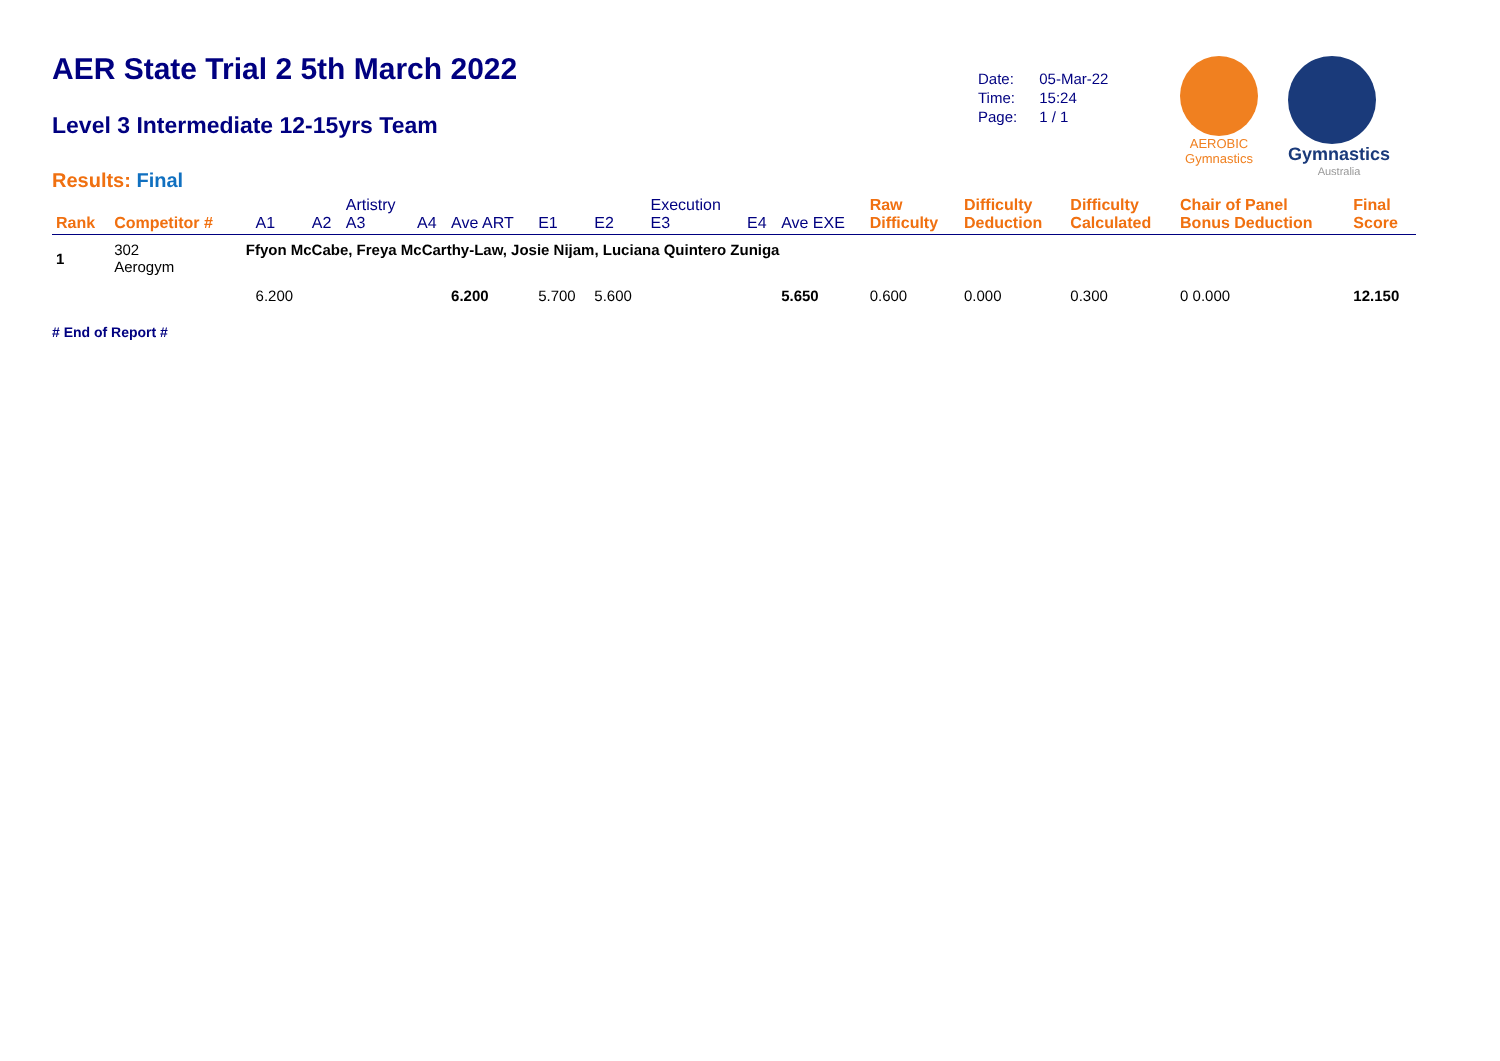AER State Trial 2 5th March 2022
Level 3 Intermediate 12-15yrs Team
Results: Final
| Date: | 05-Mar-22 |
| Time: | 15:24 |
| Page: | 1 / 1 |
AEROBIC
Gymnastics
Gymnastics
Australia
| Rank | Competitor # | | A1 | A2 | Artistry A3 | A4 | Ave ART | E1 | E2 | Execution E3 | E4 | Ave EXE | Raw Difficulty | Difficulty Deduction | Difficulty Calculated | Chair of Panel Bonus Deduction | Final Score |
| --- | --- | --- | --- | --- | --- | --- | --- | --- | --- | --- | --- | --- | --- | --- | --- | --- | --- |
| 1 | 302 Aerogym | Ffyon McCabe, Freya McCarthy-Law, Josie Nijam, Luciana Quintero Zuniga | | | | | | | | | | | | | | | |
| | | | 6.200 | | | | 6.200 | 5.700 | 5.600 | | | 5.650 | 0.600 | 0.000 | 0.300 | 0 0.000 | 12.150 |
# End of Report #